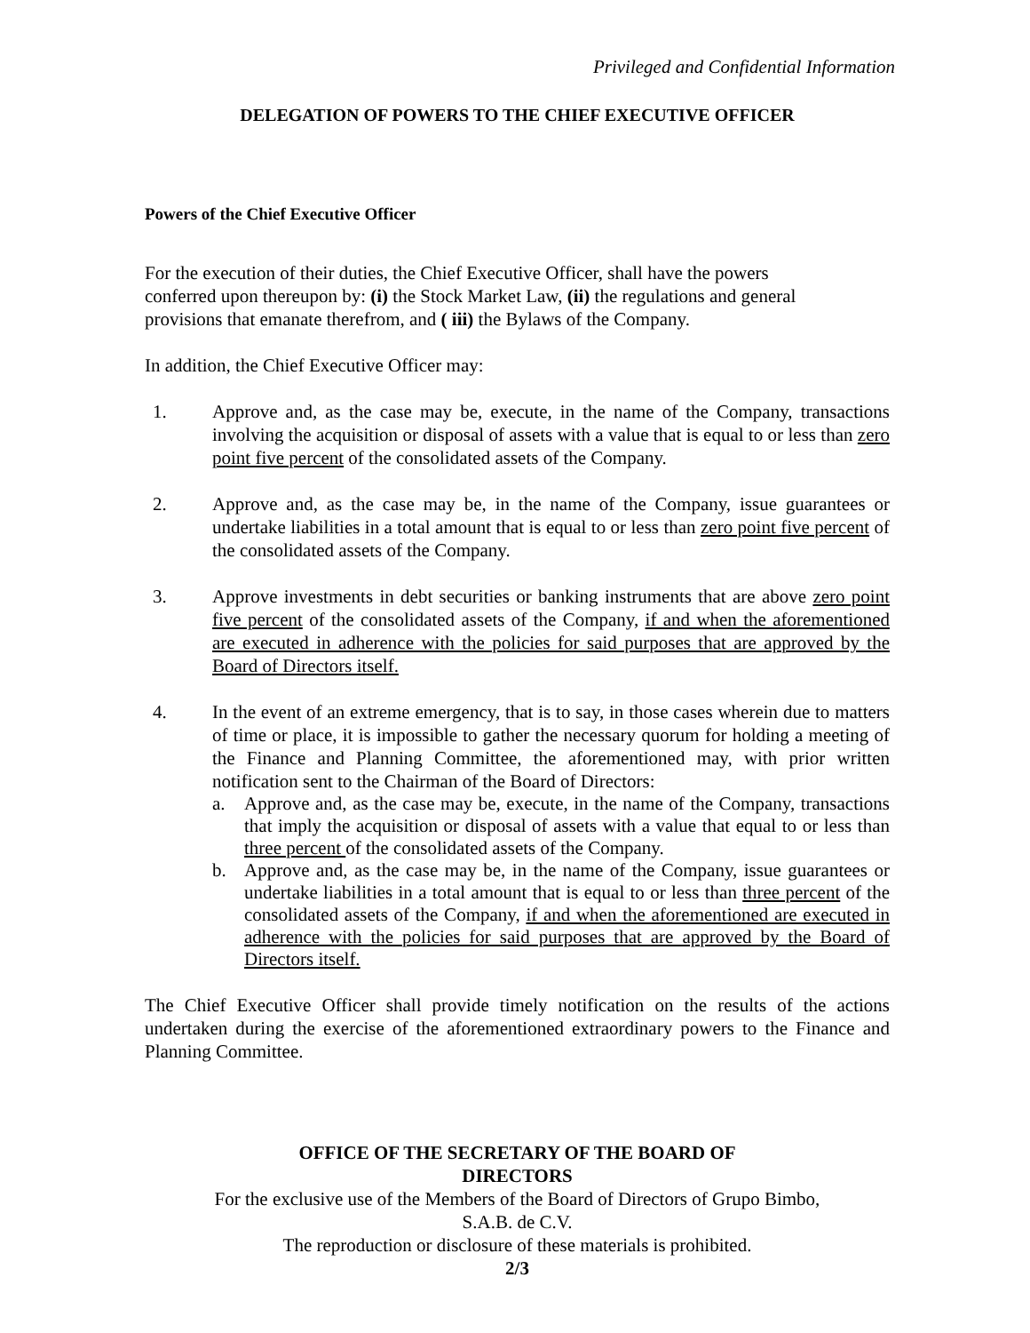Privileged and Confidential Information
DELEGATION OF POWERS TO THE CHIEF EXECUTIVE OFFICER
Powers of the Chief Executive Officer
For the execution of their duties, the Chief Executive Officer, shall have the powers
conferred upon thereupon by: (i) the Stock Market Law, (ii) the regulations and general
provisions that emanate therefrom, and ( iii) the Bylaws of the Company.
In addition, the Chief Executive Officer may:
1. Approve and, as the case may be, execute, in the name of the Company, transactions involving the acquisition or disposal of assets with a value that is equal to or less than zero point five percent of the consolidated assets of the Company.
2. Approve and, as the case may be, in the name of the Company, issue guarantees or undertake liabilities in a total amount that is equal to or less than zero point five percent of the consolidated assets of the Company.
3. Approve investments in debt securities or banking instruments that are above zero point five percent of the consolidated assets of the Company, if and when the aforementioned are executed in adherence with the policies for said purposes that are approved by the Board of Directors itself.
4. In the event of an extreme emergency, that is to say, in those cases wherein due to matters of time or place, it is impossible to gather the necessary quorum for holding a meeting of the Finance and Planning Committee, the aforementioned may, with prior written notification sent to the Chairman of the Board of Directors:
a. Approve and, as the case may be, execute, in the name of the Company, transactions that imply the acquisition or disposal of assets with a value that equal to or less than three percent of the consolidated assets of the Company.
b. Approve and, as the case may be, in the name of the Company, issue guarantees or undertake liabilities in a total amount that is equal to or less than three percent of the consolidated assets of the Company, if and when the aforementioned are executed in adherence with the policies for said purposes that are approved by the Board of Directors itself.
The Chief Executive Officer shall provide timely notification on the results of the actions undertaken during the exercise of the aforementioned extraordinary powers to the Finance and Planning Committee.
OFFICE OF THE SECRETARY OF THE BOARD OF
DIRECTORS
For the exclusive use of the Members of the Board of Directors of Grupo Bimbo,
S.A.B. de C.V.
The reproduction or disclosure of these materials is prohibited.
2/3